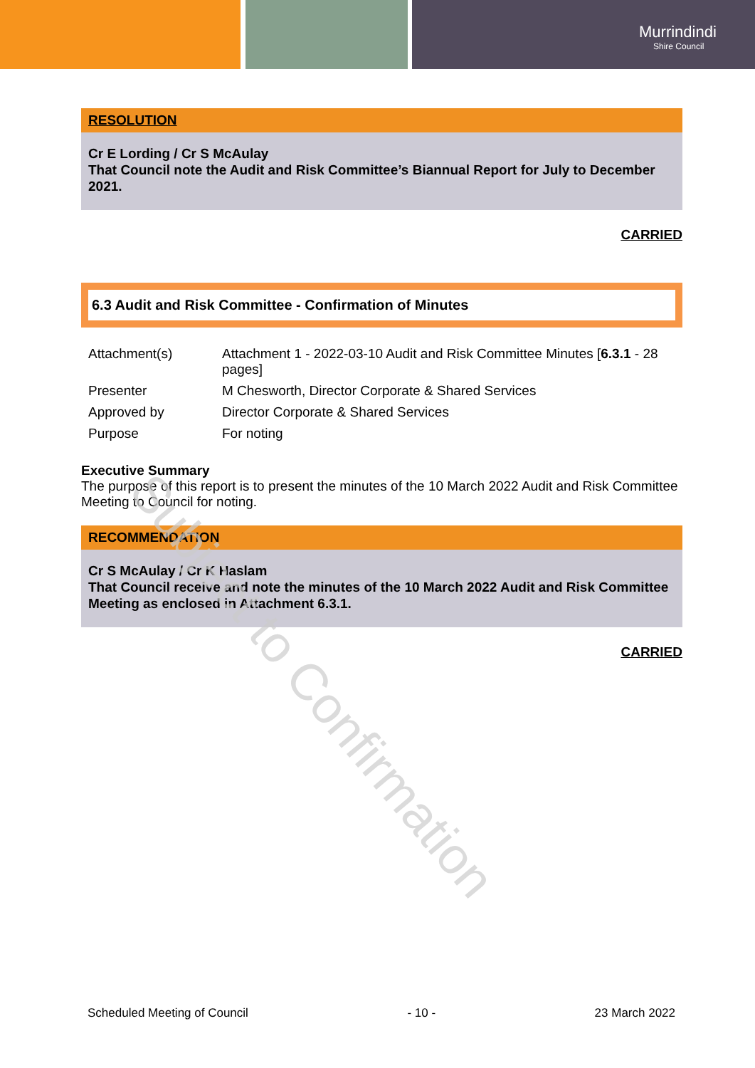Murrindindi
Shire Council
RESOLUTION
Cr E Lording / Cr S McAulay
That Council note the Audit and Risk Committee’s Biannual Report for July to December 2021.
CARRIED
6.3 Audit and Risk Committee - Confirmation of Minutes
| Attachment(s) | Attachment 1 - 2022-03-10 Audit and Risk Committee Minutes [ 6.3.1 - 28 pages] |
| Presenter | M Chesworth, Director Corporate & Shared Services |
| Approved by | Director Corporate & Shared Services |
| Purpose | For noting |
Executive Summary
The purpose of this report is to present the minutes of the 10 March 2022 Audit and Risk Committee Meeting to Council for noting.
RECOMMENDATION
Cr S McAulay / Cr K Haslam
That Council receive and note the minutes of the 10 March 2022 Audit and Risk Committee Meeting as enclosed in Attachment 6.3.1.
CARRIED
Subject to Confirmation
Scheduled Meeting of Council - 10 - 23 March 2022